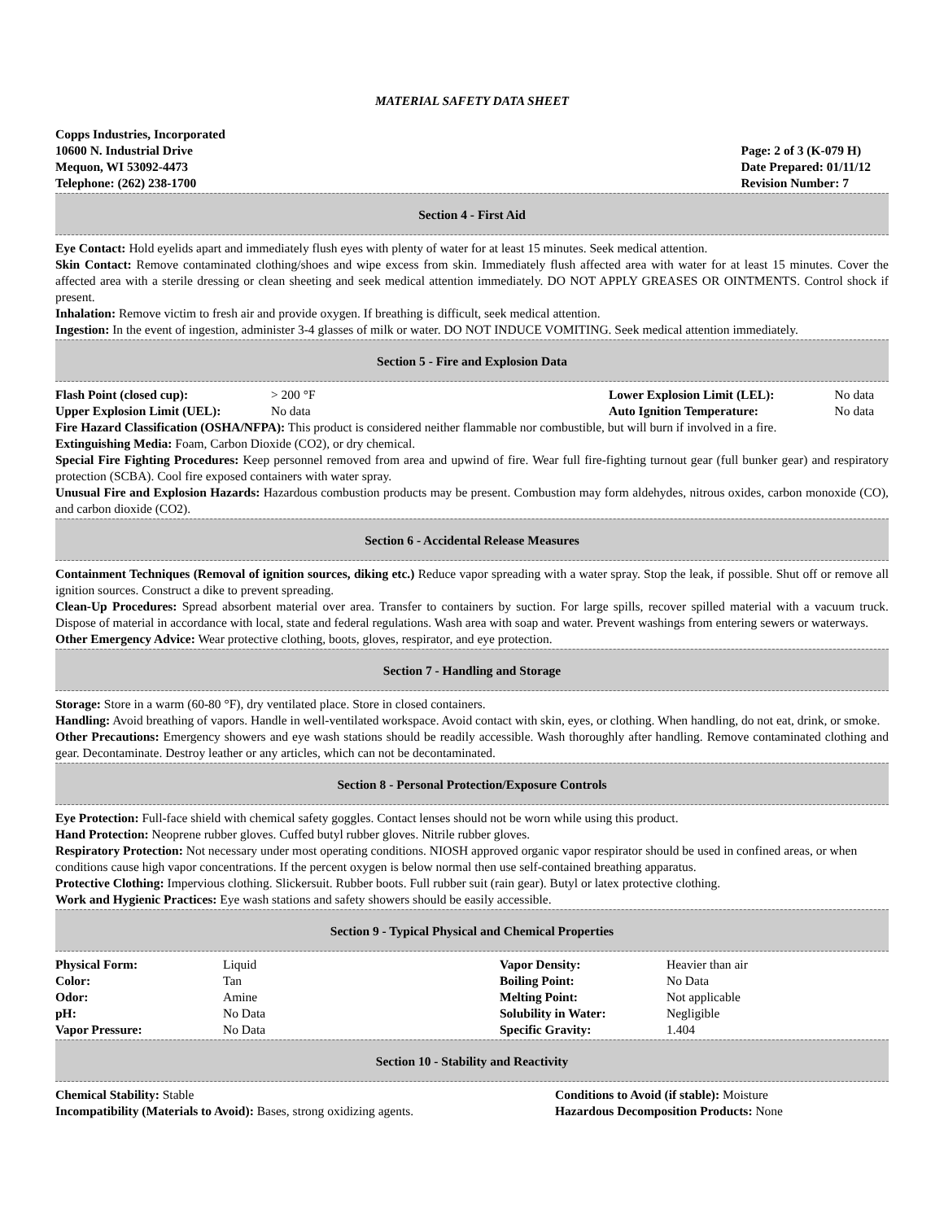MATERIAL SAFETY DATA SHEET
Copps Industries, Incorporated
10600 N. Industrial Drive
Mequon, WI 53092-4473
Telephone: (262) 238-1700
Page: 2 of 3 (K-079 H)
Date Prepared: 01/11/12
Revision Number: 7
Section 4 - First Aid
Eye Contact: Hold eyelids apart and immediately flush eyes with plenty of water for at least 15 minutes. Seek medical attention.
Skin Contact: Remove contaminated clothing/shoes and wipe excess from skin. Immediately flush affected area with water for at least 15 minutes. Cover the affected area with a sterile dressing or clean sheeting and seek medical attention immediately. DO NOT APPLY GREASES OR OINTMENTS. Control shock if present.
Inhalation: Remove victim to fresh air and provide oxygen. If breathing is difficult, seek medical attention.
Ingestion: In the event of ingestion, administer 3-4 glasses of milk or water. DO NOT INDUCE VOMITING. Seek medical attention immediately.
Section 5 - Fire and Explosion Data
| Flash Point (closed cup): | > 200 °F | Lower Explosion Limit (LEL): | No data |
| Upper Explosion Limit (UEL): | No data | Auto Ignition Temperature: | No data |
Fire Hazard Classification (OSHA/NFPA): This product is considered neither flammable nor combustible, but will burn if involved in a fire.
Extinguishing Media: Foam, Carbon Dioxide (CO2), or dry chemical.
Special Fire Fighting Procedures: Keep personnel removed from area and upwind of fire. Wear full fire-fighting turnout gear (full bunker gear) and respiratory protection (SCBA). Cool fire exposed containers with water spray.
Unusual Fire and Explosion Hazards: Hazardous combustion products may be present. Combustion may form aldehydes, nitrous oxides, carbon monoxide (CO), and carbon dioxide (CO2).
Section 6 - Accidental Release Measures
Containment Techniques (Removal of ignition sources, diking etc.) Reduce vapor spreading with a water spray. Stop the leak, if possible. Shut off or remove all ignition sources. Construct a dike to prevent spreading.
Clean-Up Procedures: Spread absorbent material over area. Transfer to containers by suction. For large spills, recover spilled material with a vacuum truck. Dispose of material in accordance with local, state and federal regulations. Wash area with soap and water. Prevent washings from entering sewers or waterways.
Other Emergency Advice: Wear protective clothing, boots, gloves, respirator, and eye protection.
Section 7 - Handling and Storage
Storage: Store in a warm (60-80 °F), dry ventilated place. Store in closed containers.
Handling: Avoid breathing of vapors. Handle in well-ventilated workspace. Avoid contact with skin, eyes, or clothing. When handling, do not eat, drink, or smoke.
Other Precautions: Emergency showers and eye wash stations should be readily accessible. Wash thoroughly after handling. Remove contaminated clothing and gear. Decontaminate. Destroy leather or any articles, which can not be decontaminated.
Section 8 - Personal Protection/Exposure Controls
Eye Protection: Full-face shield with chemical safety goggles. Contact lenses should not be worn while using this product.
Hand Protection: Neoprene rubber gloves. Cuffed butyl rubber gloves. Nitrile rubber gloves.
Respiratory Protection: Not necessary under most operating conditions. NIOSH approved organic vapor respirator should be used in confined areas, or when conditions cause high vapor concentrations. If the percent oxygen is below normal then use self-contained breathing apparatus.
Protective Clothing: Impervious clothing. Slickersuit. Rubber boots. Full rubber suit (rain gear). Butyl or latex protective clothing.
Work and Hygienic Practices: Eye wash stations and safety showers should be easily accessible.
Section 9 - Typical Physical and Chemical Properties
| Physical Form: | Liquid | Vapor Density: | Heavier than air |
| Color: | Tan | Boiling Point: | No Data |
| Odor: | Amine | Melting Point: | Not applicable |
| pH: | No Data | Solubility in Water: | Negligible |
| Vapor Pressure: | No Data | Specific Gravity: | 1.404 |
Section 10 - Stability and Reactivity
| Chemical Stability: Stable | Conditions to Avoid (if stable): Moisture |
| Incompatibility (Materials to Avoid): Bases, strong oxidizing agents. | Hazardous Decomposition Products: None |